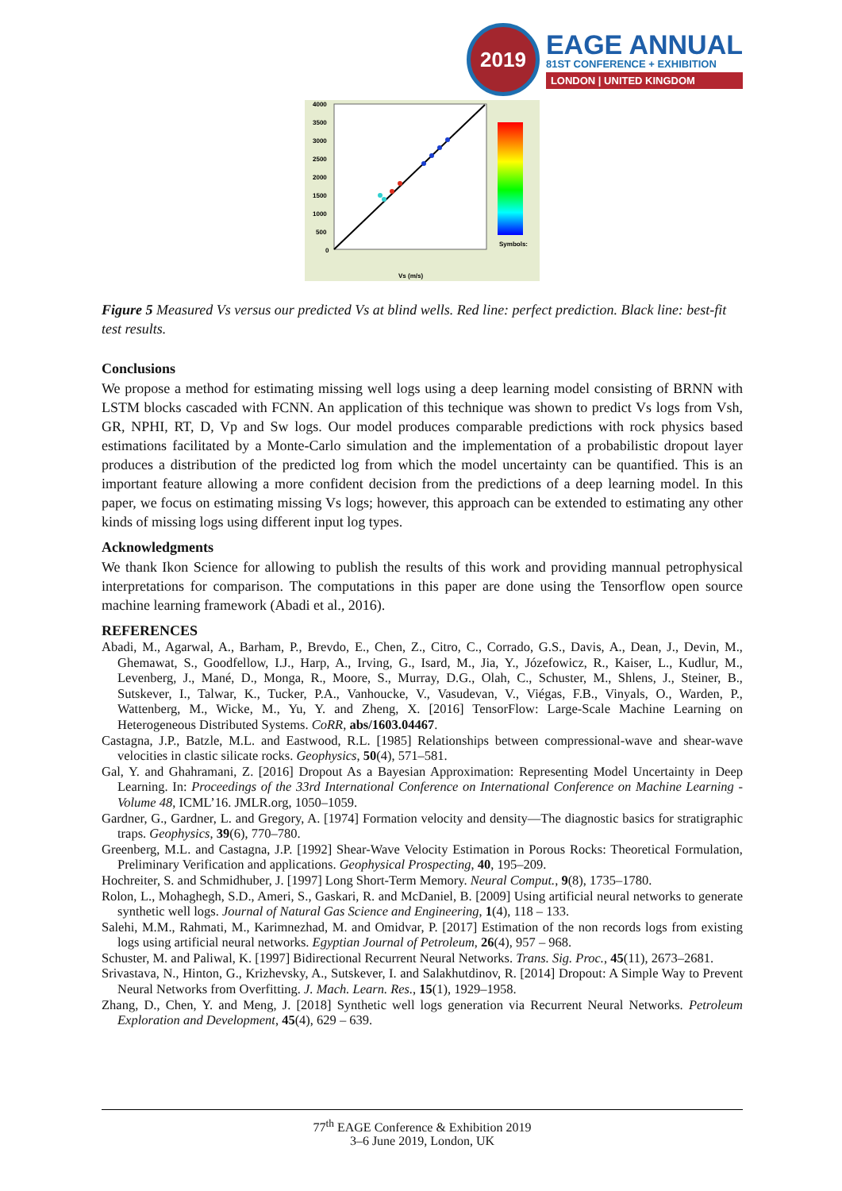2019
EAGE ANNUAL
81ST CONFERENCE + EXHIBITION
LONDON | UNITED KINGDOM
4000
3500
3000
2500
2000
1500
1000
500
0
Vs (m/s)
Symbols:
Figure 5 Measured Vs versus our predicted Vs at blind wells. Red line: perfect prediction. Black line: best-fit test results.
Conclusions
We propose a method for estimating missing well logs using a deep learning model consisting of BRNN with LSTM blocks cascaded with FCNN. An application of this technique was shown to predict Vs logs from Vsh, GR, NPHI, RT, D, Vp and Sw logs. Our model produces comparable predictions with rock physics based estimations facilitated by a Monte-Carlo simulation and the implementation of a probabilistic dropout layer produces a distribution of the predicted log from which the model uncertainty can be quantified. This is an important feature allowing a more confident decision from the predictions of a deep learning model. In this paper, we focus on estimating missing Vs logs; however, this approach can be extended to estimating any other kinds of missing logs using different input log types.
Acknowledgments
We thank Ikon Science for allowing to publish the results of this work and providing mannual petrophysical interpretations for comparison. The computations in this paper are done using the Tensorflow open source machine learning framework (Abadi et al., 2016).
REFERENCES
Abadi, M., Agarwal, A., Barham, P., Brevdo, E., Chen, Z., Citro, C., Corrado, G.S., Davis, A., Dean, J., Devin, M., Ghemawat, S., Goodfellow, I.J., Harp, A., Irving, G., Isard, M., Jia, Y., Józefowicz, R., Kaiser, L., Kudlur, M., Levenberg, J., Mané, D., Monga, R., Moore, S., Murray, D.G., Olah, C., Schuster, M., Shlens, J., Steiner, B., Sutskever, I., Talwar, K., Tucker, P.A., Vanhoucke, V., Vasudevan, V., Viégas, F.B., Vinyals, O., Warden, P., Wattenberg, M., Wicke, M., Yu, Y. and Zheng, X. [2016] TensorFlow: Large-Scale Machine Learning on Heterogeneous Distributed Systems. CoRR, abs/1603.04467.
Castagna, J.P., Batzle, M.L. and Eastwood, R.L. [1985] Relationships between compressional-wave and shear-wave velocities in clastic silicate rocks. Geophysics, 50(4), 571–581.
Gal, Y. and Ghahramani, Z. [2016] Dropout As a Bayesian Approximation: Representing Model Uncertainty in Deep Learning. In: Proceedings of the 33rd International Conference on International Conference on Machine Learning - Volume 48, ICML’16. JMLR.org, 1050–1059.
Gardner, G., Gardner, L. and Gregory, A. [1974] Formation velocity and density—The diagnostic basics for stratigraphic traps. Geophysics, 39(6), 770–780.
Greenberg, M.L. and Castagna, J.P. [1992] Shear-Wave Velocity Estimation in Porous Rocks: Theoretical Formulation, Preliminary Verification and applications. Geophysical Prospecting, 40, 195–209.
Hochreiter, S. and Schmidhuber, J. [1997] Long Short-Term Memory. Neural Comput., 9(8), 1735–1780.
Rolon, L., Mohaghegh, S.D., Ameri, S., Gaskari, R. and McDaniel, B. [2009] Using artificial neural networks to generate synthetic well logs. Journal of Natural Gas Science and Engineering, 1(4), 118 – 133.
Salehi, M.M., Rahmati, M., Karimnezhad, M. and Omidvar, P. [2017] Estimation of the non records logs from existing logs using artificial neural networks. Egyptian Journal of Petroleum, 26(4), 957 – 968.
Schuster, M. and Paliwal, K. [1997] Bidirectional Recurrent Neural Networks. Trans. Sig. Proc., 45(11), 2673–2681.
Srivastava, N., Hinton, G., Krizhevsky, A., Sutskever, I. and Salakhutdinov, R. [2014] Dropout: A Simple Way to Prevent Neural Networks from Overfitting. J. Mach. Learn. Res., 15(1), 1929–1958.
Zhang, D., Chen, Y. and Meng, J. [2018] Synthetic well logs generation via Recurrent Neural Networks. Petroleum Exploration and Development, 45(4), 629 – 639.
77<sup>th</sup> EAGE Conference & Exhibition 2019
3–6 June 2019, London, UK